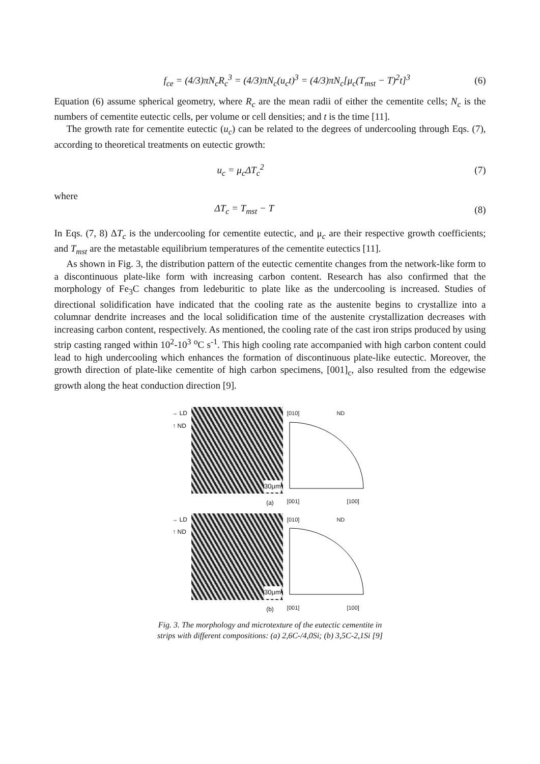f<sub>ce</sub> = (4/3)πN<sub>c</sub>R<sub>c</sub><sup>3</sup> = (4/3)πN<sub>c</sub>(u<sub>c</sub>t)<sup>3</sup> = (4/3)πN<sub>c</sub>[μ<sub>c</sub>(T<sub>mst</sub> − T)<sup>2</sup>t]<sup>3</sup> (6)
Equation (6) assume spherical geometry, where R<sub>c</sub> are the mean radii of either the cementite cells; N<sub>c</sub> is the numbers of cementite eutectic cells, per volume or cell densities; and t is the time [11].
The growth rate for cementite eutectic (u<sub>c</sub>) can be related to the degrees of undercooling through Eqs. (7), according to theoretical treatments on eutectic growth:
u<sub>c</sub> = μ<sub>c</sub>ΔT<sub>c</sub><sup>2</sup> (7)
where
ΔT<sub>c</sub> = T<sub>mst</sub> − T (8)
In Eqs. (7, 8) ΔT<sub>c</sub> is the undercooling for cementite eutectic, and μ<sub>c</sub> are their respective growth coefficients; and T<sub>mst</sub> are the metastable equilibrium temperatures of the cementite eutectics [11].
As shown in Fig. 3, the distribution pattern of the eutectic cementite changes from the network-like form to a discontinuous plate-like form with increasing carbon content. Research has also confirmed that the morphology of Fe<sub>3</sub>C changes from ledeburitic to plate like as the undercooling is increased. Studies of directional solidification have indicated that the cooling rate as the austenite begins to crystallize into a columnar dendrite increases and the local solidification time of the austenite crystallization decreases with increasing carbon content, respectively. As mentioned, the cooling rate of the cast iron strips produced by using strip casting ranged within 10<sup>2</sup>-10<sup>3</sup> <sup>o</sup>C s<sup>-1</sup>. This high cooling rate accompanied with high carbon content could lead to high undercooling which enhances the formation of discontinuous plate-like eutectic. Moreover, the growth direction of plate-like cementite of high carbon specimens, [001]<sub>c</sub>, also resulted from the edgewise growth along the heat conduction direction [9].
→ LD
↑ ND
30μm
[010] ND
[001] [100]
(a)
→ LD
↑ ND
30μm
[010] ND
[001] [100]
(b)
Fig. 3. The morphology and microtexture of the eutectic cementite in
strips with different compositions: (a) 2,6C-/4,0Si; (b) 3,5C-2,1Si [9]